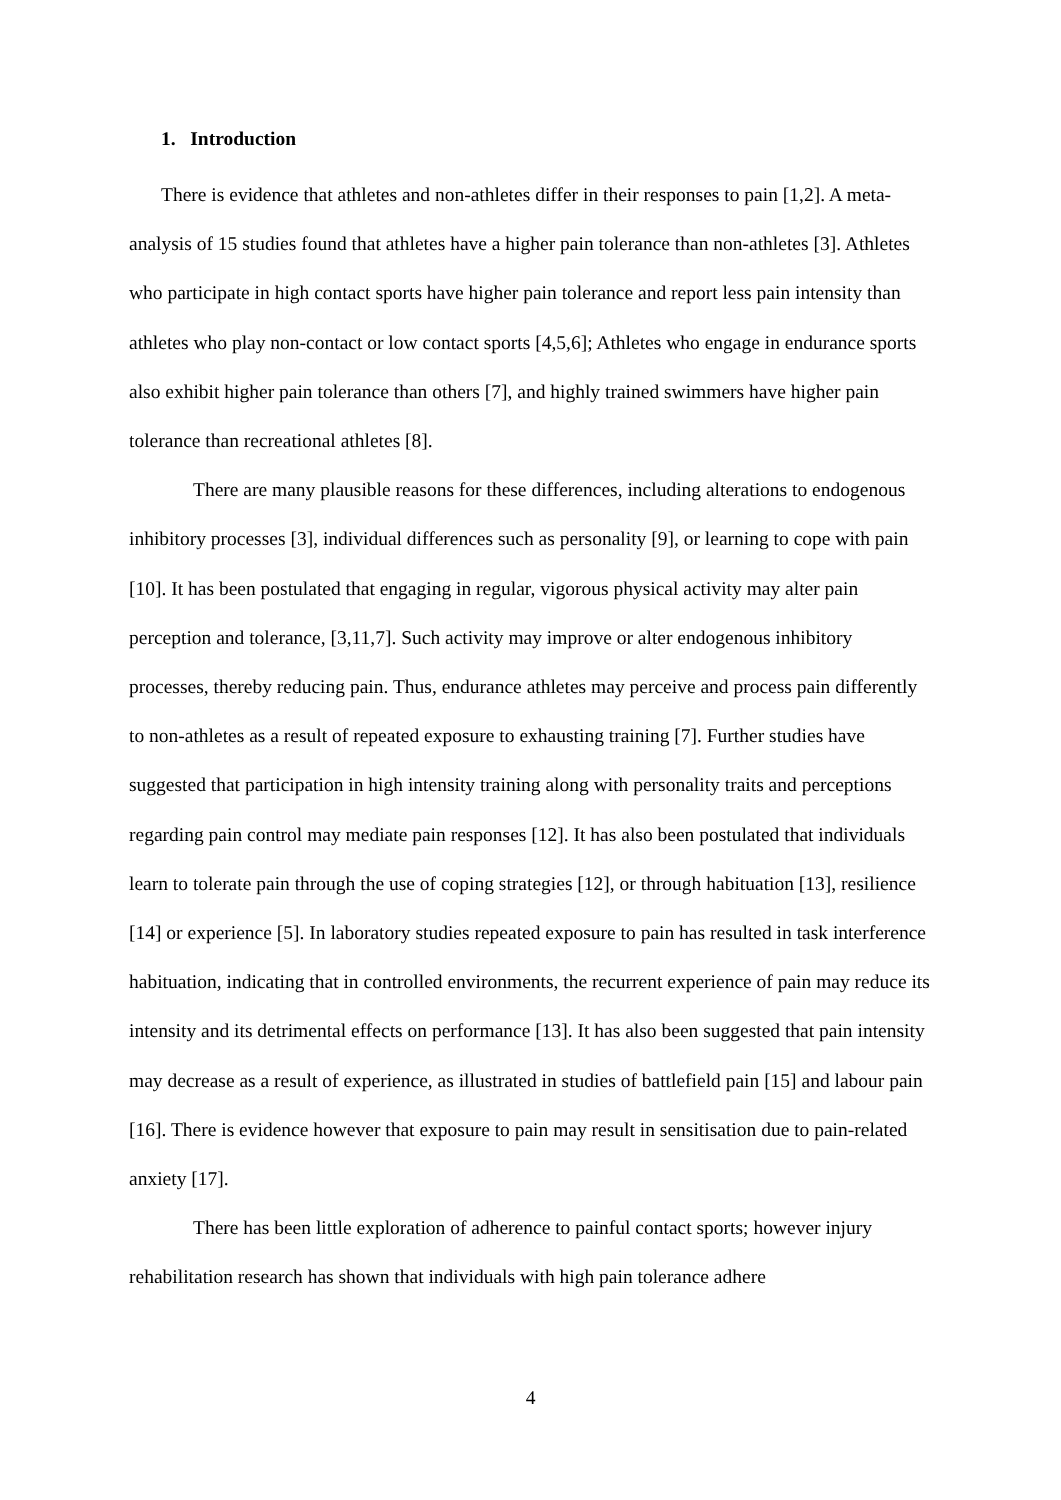1. Introduction
There is evidence that athletes and non-athletes differ in their responses to pain [1,2]. A meta-analysis of 15 studies found that athletes have a higher pain tolerance than non-athletes [3]. Athletes who participate in high contact sports have higher pain tolerance and report less pain intensity than athletes who play non-contact or low contact sports [4,5,6]; Athletes who engage in endurance sports also exhibit higher pain tolerance than others [7], and highly trained swimmers have higher pain tolerance than recreational athletes [8].
There are many plausible reasons for these differences, including alterations to endogenous inhibitory processes [3], individual differences such as personality [9], or learning to cope with pain [10]. It has been postulated that engaging in regular, vigorous physical activity may alter pain perception and tolerance, [3,11,7]. Such activity may improve or alter endogenous inhibitory processes, thereby reducing pain. Thus, endurance athletes may perceive and process pain differently to non-athletes as a result of repeated exposure to exhausting training [7]. Further studies have suggested that participation in high intensity training along with personality traits and perceptions regarding pain control may mediate pain responses [12]. It has also been postulated that individuals learn to tolerate pain through the use of coping strategies [12], or through habituation [13], resilience [14] or experience [5]. In laboratory studies repeated exposure to pain has resulted in task interference habituation, indicating that in controlled environments, the recurrent experience of pain may reduce its intensity and its detrimental effects on performance [13]. It has also been suggested that pain intensity may decrease as a result of experience, as illustrated in studies of battlefield pain [15] and labour pain [16]. There is evidence however that exposure to pain may result in sensitisation due to pain-related anxiety [17].
There has been little exploration of adherence to painful contact sports; however injury rehabilitation research has shown that individuals with high pain tolerance adhere
4